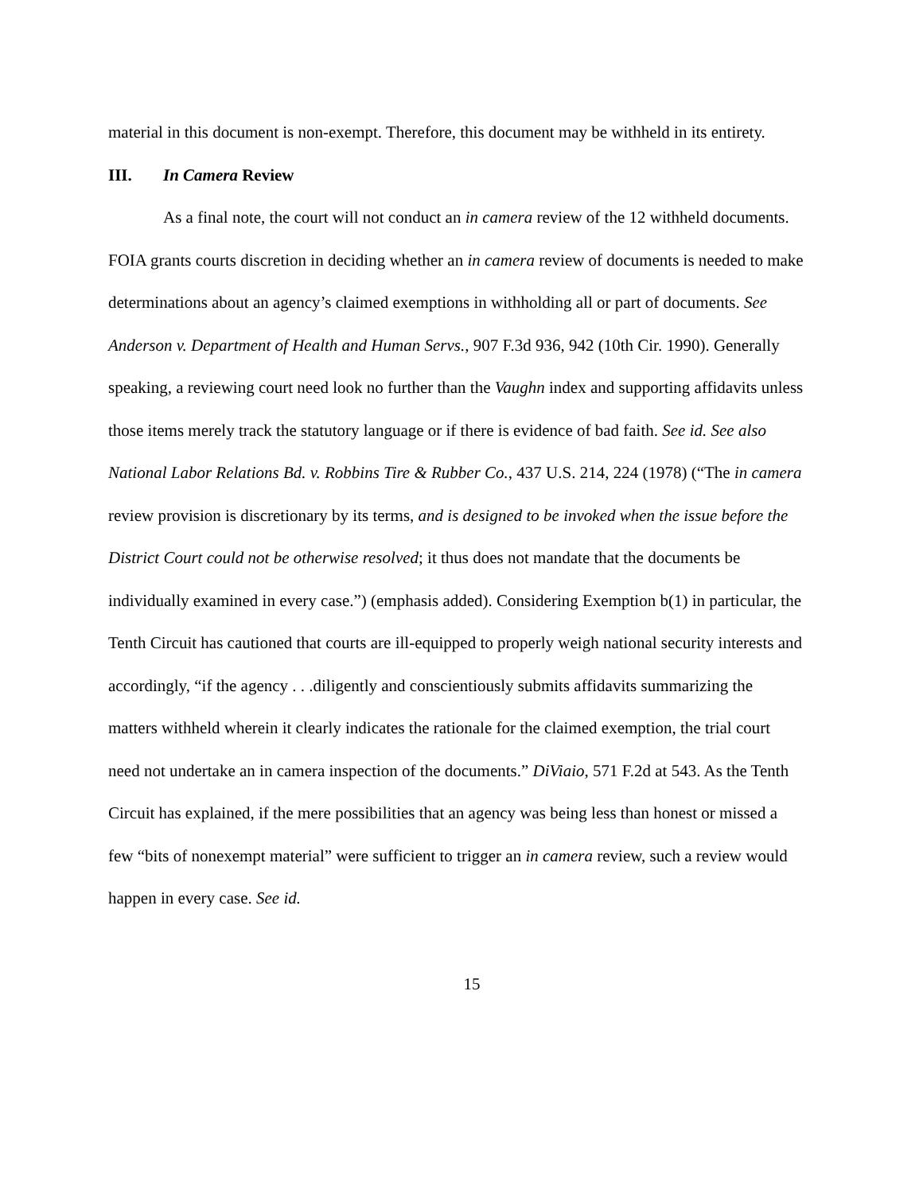material in this document is non-exempt. Therefore, this document may be withheld in its entirety.
III. In Camera Review
As a final note, the court will not conduct an in camera review of the 12 withheld documents. FOIA grants courts discretion in deciding whether an in camera review of documents is needed to make determinations about an agency’s claimed exemptions in withholding all or part of documents. See Anderson v. Department of Health and Human Servs., 907 F.3d 936, 942 (10th Cir. 1990). Generally speaking, a reviewing court need look no further than the Vaughn index and supporting affidavits unless those items merely track the statutory language or if there is evidence of bad faith. See id. See also National Labor Relations Bd. v. Robbins Tire & Rubber Co., 437 U.S. 214, 224 (1978) (“The in camera review provision is discretionary by its terms, and is designed to be invoked when the issue before the District Court could not be otherwise resolved; it thus does not mandate that the documents be individually examined in every case.”) (emphasis added). Considering Exemption b(1) in particular, the Tenth Circuit has cautioned that courts are ill-equipped to properly weigh national security interests and accordingly, “if the agency . . .diligently and conscientiously submits affidavits summarizing the matters withheld wherein it clearly indicates the rationale for the claimed exemption, the trial court need not undertake an in camera inspection of the documents.” DiViaio, 571 F.2d at 543. As the Tenth Circuit has explained, if the mere possibilities that an agency was being less than honest or missed a few “bits of nonexempt material” were sufficient to trigger an in camera review, such a review would happen in every case. See id.
15